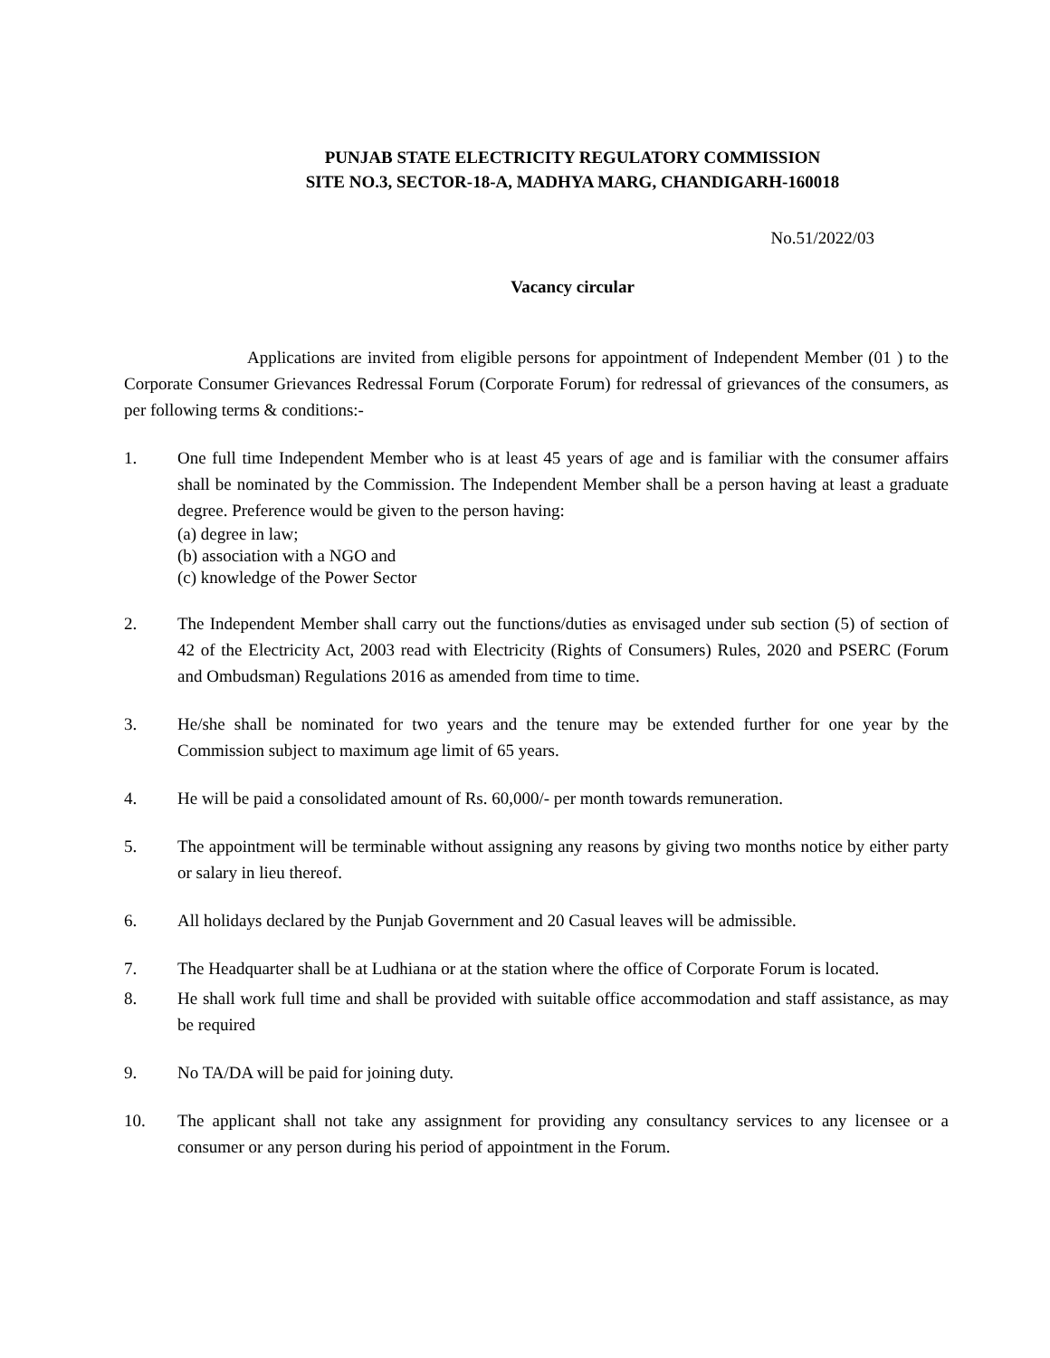PUNJAB STATE ELECTRICITY REGULATORY COMMISSION
SITE NO.3, SECTOR-18-A, MADHYA MARG, CHANDIGARH-160018
No.51/2022/03
Vacancy circular
Applications are invited from eligible persons for appointment of Independent Member (01 ) to the Corporate Consumer Grievances Redressal Forum (Corporate Forum) for redressal of grievances of the consumers, as per following terms & conditions:-
1. One full time Independent Member who is at least 45 years of age and is familiar with the consumer affairs shall be nominated by the Commission. The Independent Member shall be a person having at least a graduate degree. Preference would be given to the person having:
(a) degree in law;
(b) association with a NGO and
(c) knowledge of the Power Sector
2. The Independent Member shall carry out the functions/duties as envisaged under sub section (5) of section of 42 of the Electricity Act, 2003 read with Electricity (Rights of Consumers) Rules, 2020 and PSERC (Forum and Ombudsman) Regulations 2016 as amended from time to time.
3. He/she shall be nominated for two years and the tenure may be extended further for one year by the Commission subject to maximum age limit of 65 years.
4. He will be paid a consolidated amount of Rs. 60,000/- per month towards remuneration.
5. The appointment will be terminable without assigning any reasons by giving two months notice by either party or salary in lieu thereof.
6. All holidays declared by the Punjab Government and 20 Casual leaves will be admissible.
7. The Headquarter shall be at Ludhiana or at the station where the office of Corporate Forum is located.
8. He shall work full time and shall be provided with suitable office accommodation and staff assistance, as may be required
9. No TA/DA will be paid for joining duty.
10. The applicant shall not take any assignment for providing any consultancy services to any licensee or a consumer or any person during his period of appointment in the Forum.